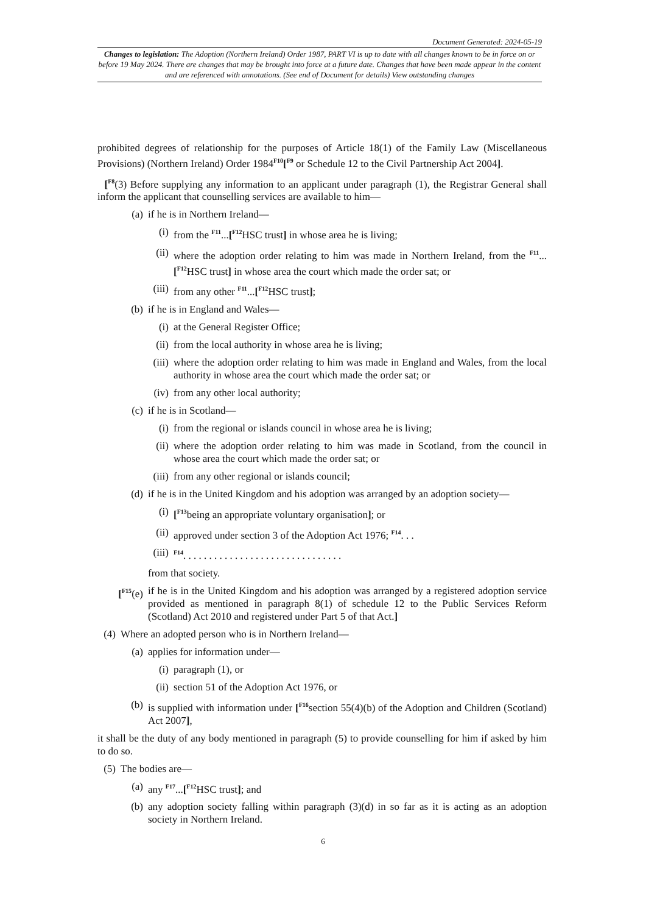Document Generated: 2024-05-19
Changes to legislation: The Adoption (Northern Ireland) Order 1987, PART VI is up to date with all changes known to be in force on or before 19 May 2024. There are changes that may be brought into force at a future date. Changes that have been made appear in the content and are referenced with annotations. (See end of Document for details) View outstanding changes
prohibited degrees of relationship for the purposes of Article 18(1) of the Family Law (Miscellaneous Provisions) (Northern Ireland) Order 1984<sup>F10</sup>[<sup>F9</sup> or Schedule 12 to the Civil Partnership Act 2004].
[<sup>F8</sup>(3) Before supplying any information to an applicant under paragraph (1), the Registrar General shall inform the applicant that counselling services are available to him—
(a) if he is in Northern Ireland—
(i) from the <sup>F11</sup>...[<sup>F12</sup>HSC trust] in whose area he is living;
(ii) where the adoption order relating to him was made in Northern Ireland, from the <sup>F11</sup>...[<sup>F12</sup>HSC trust] in whose area the court which made the order sat; or
(iii) from any other <sup>F11</sup>...[<sup>F12</sup>HSC trust];
(b) if he is in England and Wales—
(i) at the General Register Office;
(ii) from the local authority in whose area he is living;
(iii) where the adoption order relating to him was made in England and Wales, from the local authority in whose area the court which made the order sat; or
(iv) from any other local authority;
(c) if he is in Scotland—
(i) from the regional or islands council in whose area he is living;
(ii) where the adoption order relating to him was made in Scotland, from the council in whose area the court which made the order sat; or
(iii) from any other regional or islands council;
(d) if he is in the United Kingdom and his adoption was arranged by an adoption society—
(i) [<sup>F13</sup>being an appropriate voluntary organisation]; or
(ii) approved under section 3 of the Adoption Act 1976; <sup>F14</sup>. . .
(iii) <sup>F14</sup>. . . . . . . . . . . . . . . . . . . . . . . . . . . . . . .
from that society.
[<sup>F15</sup>(e) if he is in the United Kingdom and his adoption was arranged by a registered adoption service provided as mentioned in paragraph 8(1) of schedule 12 to the Public Services Reform (Scotland) Act 2010 and registered under Part 5 of that Act.]
(4) Where an adopted person who is in Northern Ireland—
(a) applies for information under—
(i) paragraph (1), or
(ii) section 51 of the Adoption Act 1976, or
(b) is supplied with information under [<sup>F16</sup>section 55(4)(b) of the Adoption and Children (Scotland) Act 2007],
it shall be the duty of any body mentioned in paragraph (5) to provide counselling for him if asked by him to do so.
(5) The bodies are—
(a) any <sup>F17</sup>...[<sup>F12</sup>HSC trust]; and
(b) any adoption society falling within paragraph (3)(d) in so far as it is acting as an adoption society in Northern Ireland.
6